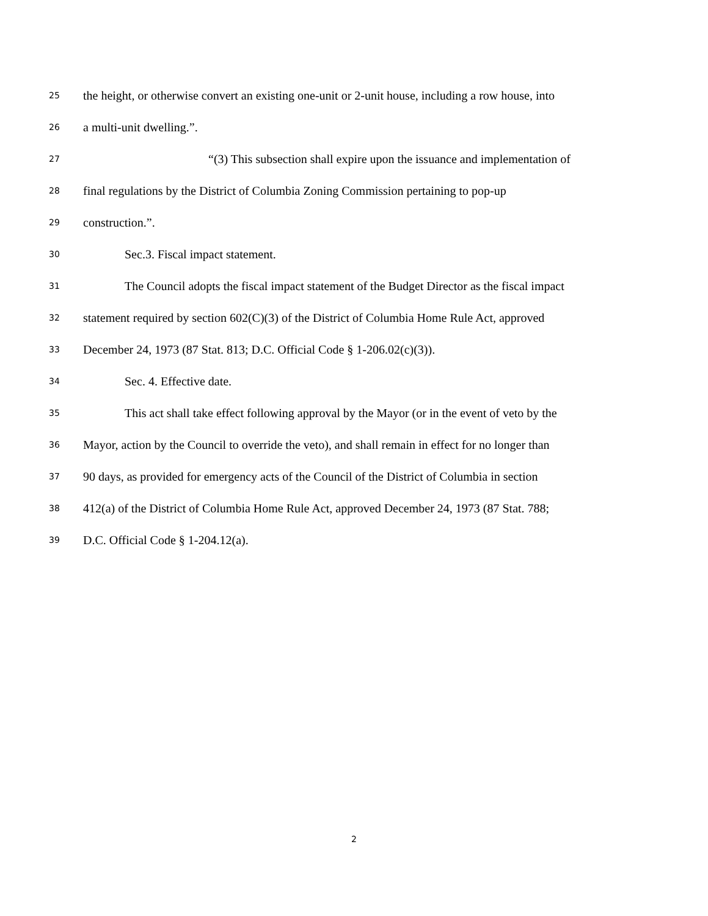25 the height, or otherwise convert an existing one-unit or 2-unit house, including a row house, into
26 a multi-unit dwelling.”.
27 “(3) This subsection shall expire upon the issuance and implementation of
28 final regulations by the District of Columbia Zoning Commission pertaining to pop-up
29 construction.”.
30 Sec.3. Fiscal impact statement.
31 The Council adopts the fiscal impact statement of the Budget Director as the fiscal impact
32 statement required by section 602(C)(3) of the District of Columbia Home Rule Act, approved
33 December 24, 1973 (87 Stat. 813; D.C. Official Code § 1-206.02(c)(3)).
34 Sec. 4. Effective date.
35 This act shall take effect following approval by the Mayor (or in the event of veto by the
36 Mayor, action by the Council to override the veto), and shall remain in effect for no longer than
37 90 days, as provided for emergency acts of the Council of the District of Columbia in section
38 412(a) of the District of Columbia Home Rule Act, approved December 24, 1973 (87 Stat. 788;
39 D.C. Official Code § 1-204.12(a).
2